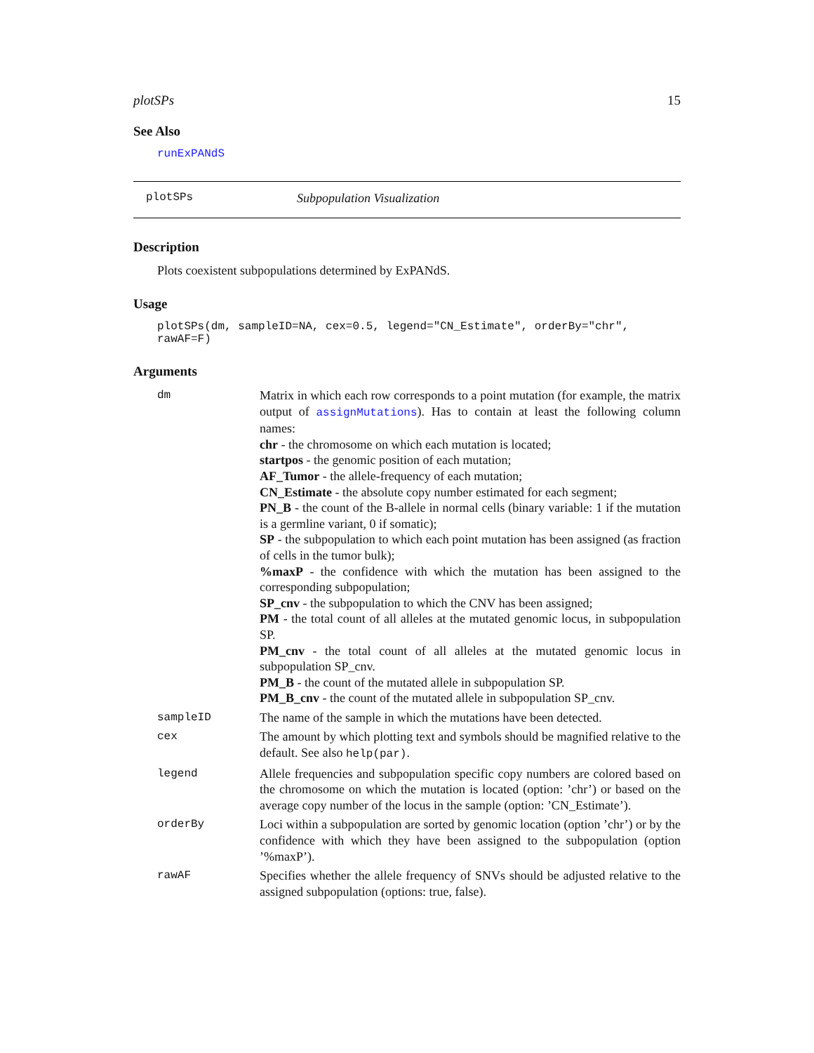plotSPs 15
See Also
runExPANdS
plotSPs Subpopulation Visualization
Description
Plots coexistent subpopulations determined by ExPANdS.
Usage
plotSPs(dm, sampleID=NA, cex=0.5, legend="CN_Estimate", orderBy="chr", rawAF=F)
Arguments
| dm | Matrix in which each row corresponds to a point mutation (for example, the matrix output of assignMutations ). Has to contain at least the following column names: chr - the chromosome on which each mutation is located; startpos - the genomic position of each mutation; AF_Tumor - the allele-frequency of each mutation; CN_Estimate - the absolute copy number estimated for each segment; PN_B - the count of the B-allele in normal cells (binary variable: 1 if the mutation is a germline variant, 0 if somatic); SP - the subpopulation to which each point mutation has been assigned (as fraction of cells in the tumor bulk); %maxP - the confidence with which the mutation has been assigned to the corresponding subpopulation; SP_cnv - the subpopulation to which the CNV has been assigned; PM - the total count of all alleles at the mutated genomic locus, in subpopulation SP. PM_cnv - the total count of all alleles at the mutated genomic locus in subpopulation SP_cnv. PM_B - the count of the mutated allele in subpopulation SP. PM_B_cnv - the count of the mutated allele in subpopulation SP_cnv. |
| sampleID | The name of the sample in which the mutations have been detected. |
| cex | The amount by which plotting text and symbols should be magnified relative to the default. See also help(par) . |
| legend | Allele frequencies and subpopulation specific copy numbers are colored based on the chromosome on which the mutation is located (option: ’chr’) or based on the average copy number of the locus in the sample (option: ’CN_Estimate’). |
| orderBy | Loci within a subpopulation are sorted by genomic location (option ’chr’) or by the confidence with which they have been assigned to the subpopulation (option ’%maxP’). |
| rawAF | Specifies whether the allele frequency of SNVs should be adjusted relative to the assigned subpopulation (options: true, false). |